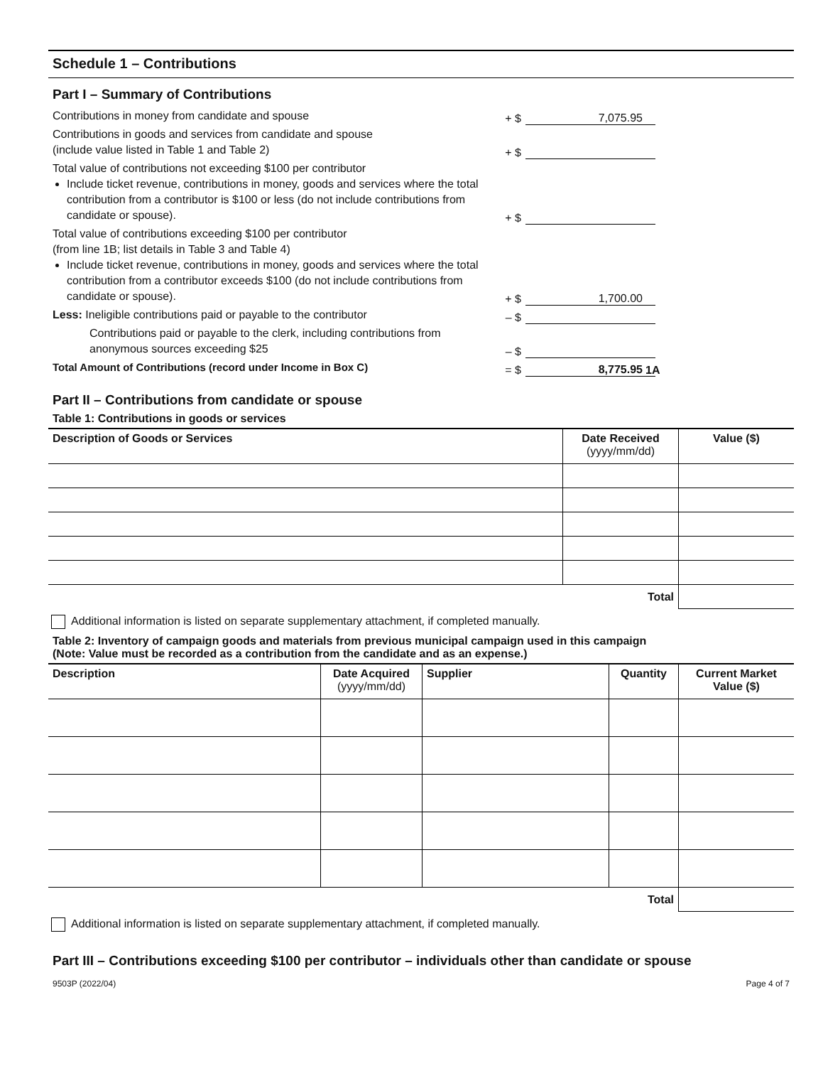Schedule 1 – Contributions
Part I – Summary of Contributions
Contributions in money from candidate and spouse
+ $ 7,075.95
Contributions in goods and services from candidate and spouse
(include value listed in Table 1 and Table 2)
+ $
Total value of contributions not exceeding $100 per contributor
Include ticket revenue, contributions in money, goods and services where the total contribution from a contributor is $100 or less (do not include contributions from candidate or spouse).
+ $
Total value of contributions exceeding $100 per contributor
(from line 1B; list details in Table 3 and Table 4)
Include ticket revenue, contributions in money, goods and services where the total contribution from a contributor exceeds $100 (do not include contributions from candidate or spouse).
+ $ 1,700.00
Less: Ineligible contributions paid or payable to the contributor
– $
Contributions paid or payable to the clerk, including contributions from anonymous sources exceeding $25
– $
Total Amount of Contributions (record under Income in Box C)
= $ 8,775.95 1A
Part II – Contributions from candidate or spouse
Table 1: Contributions in goods or services
| Description of Goods or Services | Date Received (yyyy/mm/dd) | Value ($) |
| --- | --- | --- |
| Total | | |
Additional information is listed on separate supplementary attachment, if completed manually.
Table 2: Inventory of campaign goods and materials from previous municipal campaign used in this campaign
(Note: Value must be recorded as a contribution from the candidate and as an expense.)
| Description | Date Acquired (yyyy/mm/dd) | Supplier | Quantity | Current Market Value ($) |
| --- | --- | --- | --- | --- |
| Total | | | | |
Additional information is listed on separate supplementary attachment, if completed manually.
Part III – Contributions exceeding $100 per contributor – individuals other than candidate or spouse
9503P (2022/04) Page 4 of 7